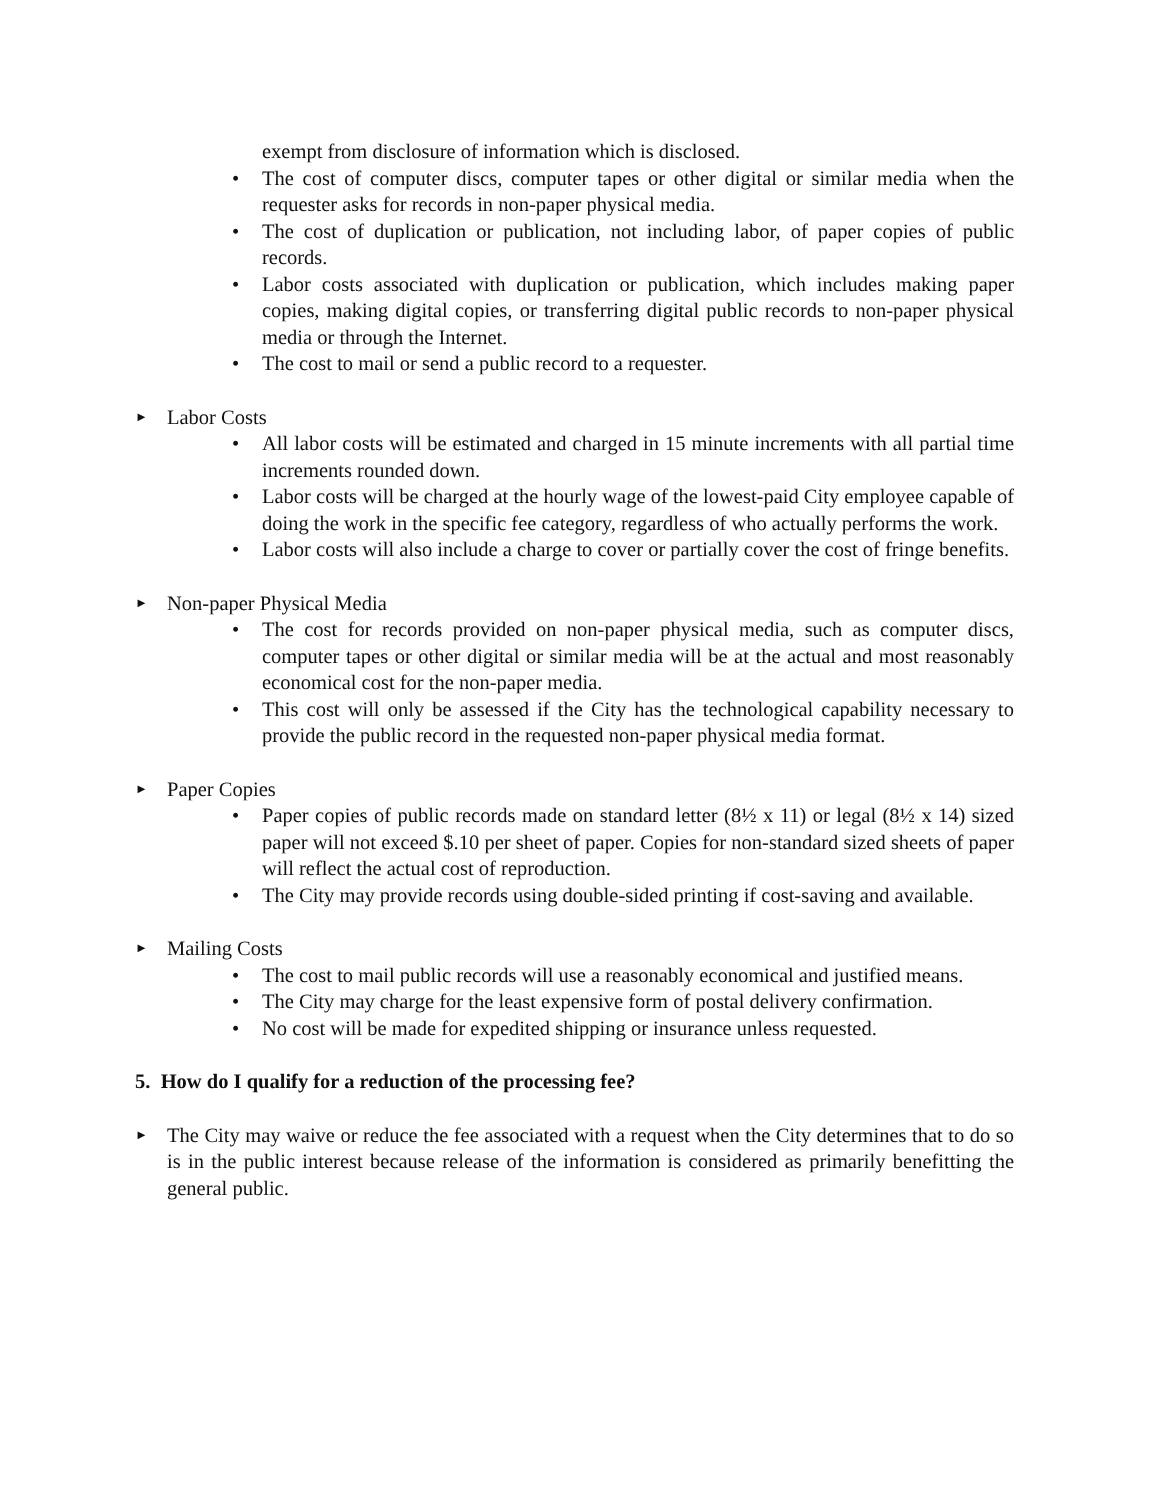exempt from disclosure of information which is disclosed.
• The cost of computer discs, computer tapes or other digital or similar media when the requester asks for records in non-paper physical media.
• The cost of duplication or publication, not including labor, of paper copies of public records.
• Labor costs associated with duplication or publication, which includes making paper copies, making digital copies, or transferring digital public records to non-paper physical media or through the Internet.
• The cost to mail or send a public record to a requester.
► Labor Costs
• All labor costs will be estimated and charged in 15 minute increments with all partial time increments rounded down.
• Labor costs will be charged at the hourly wage of the lowest-paid City employee capable of doing the work in the specific fee category, regardless of who actually performs the work.
• Labor costs will also include a charge to cover or partially cover the cost of fringe benefits.
► Non-paper Physical Media
• The cost for records provided on non-paper physical media, such as computer discs, computer tapes or other digital or similar media will be at the actual and most reasonably economical cost for the non-paper media.
• This cost will only be assessed if the City has the technological capability necessary to provide the public record in the requested non-paper physical media format.
► Paper Copies
• Paper copies of public records made on standard letter (8½ x 11) or legal (8½ x 14) sized paper will not exceed $.10 per sheet of paper. Copies for non-standard sized sheets of paper will reflect the actual cost of reproduction.
• The City may provide records using double-sided printing if cost-saving and available.
► Mailing Costs
• The cost to mail public records will use a reasonably economical and justified means.
• The City may charge for the least expensive form of postal delivery confirmation.
• No cost will be made for expedited shipping or insurance unless requested.
5. How do I qualify for a reduction of the processing fee?
► The City may waive or reduce the fee associated with a request when the City determines that to do so is in the public interest because release of the information is considered as primarily benefitting the general public.